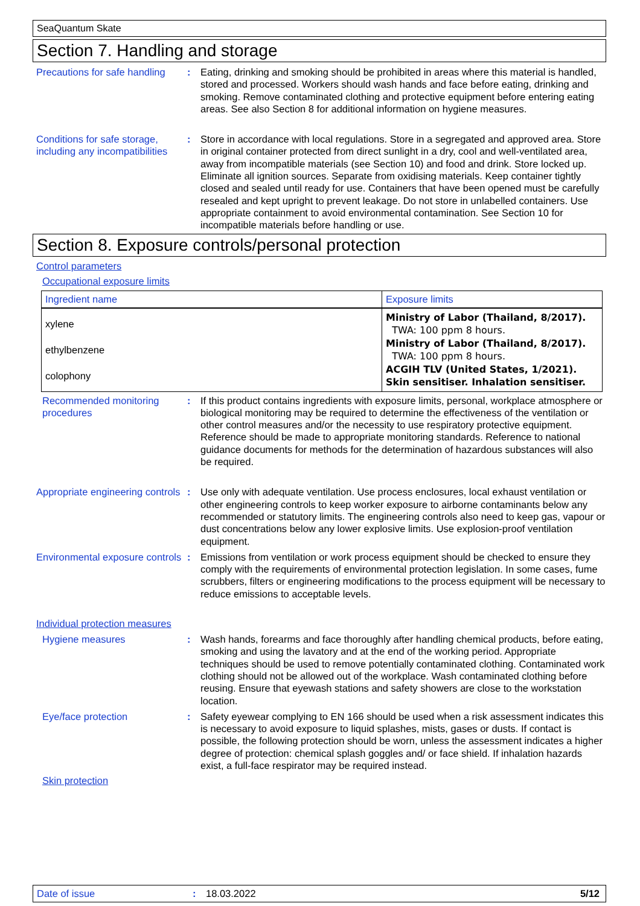SeaQuantum Skate
Section 7. Handling and storage
Precautions for safe handling
: Eating, drinking and smoking should be prohibited in areas where this material is handled, stored and processed. Workers should wash hands and face before eating, drinking and smoking. Remove contaminated clothing and protective equipment before entering eating areas. See also Section 8 for additional information on hygiene measures.
Conditions for safe storage, including any incompatibilities
: Store in accordance with local regulations. Store in a segregated and approved area. Store in original container protected from direct sunlight in a dry, cool and well-ventilated area, away from incompatible materials (see Section 10) and food and drink. Store locked up. Eliminate all ignition sources. Separate from oxidising materials. Keep container tightly closed and sealed until ready for use. Containers that have been opened must be carefully resealed and kept upright to prevent leakage. Do not store in unlabelled containers. Use appropriate containment to avoid environmental contamination. See Section 10 for incompatible materials before handling or use.
Section 8. Exposure controls/personal protection
Control parameters
Occupational exposure limits
| Ingredient name | Exposure limits |
| --- | --- |
| xylene ethylbenzene colophony | Ministry of Labor (Thailand, 8/2017). TWA: 100 ppm 8 hours. Ministry of Labor (Thailand, 8/2017). TWA: 100 ppm 8 hours. ACGIH TLV (United States, 1/2021). Skin sensitiser. Inhalation sensitiser. |
Recommended monitoring procedures
: If this product contains ingredients with exposure limits, personal, workplace atmosphere or biological monitoring may be required to determine the effectiveness of the ventilation or other control measures and/or the necessity to use respiratory protective equipment. Reference should be made to appropriate monitoring standards. Reference to national guidance documents for methods for the determination of hazardous substances will also be required.
Appropriate engineering controls
: Use only with adequate ventilation. Use process enclosures, local exhaust ventilation or other engineering controls to keep worker exposure to airborne contaminants below any recommended or statutory limits. The engineering controls also need to keep gas, vapour or dust concentrations below any lower explosive limits. Use explosion-proof ventilation equipment.
Environmental exposure controls
: Emissions from ventilation or work process equipment should be checked to ensure they comply with the requirements of environmental protection legislation. In some cases, fume scrubbers, filters or engineering modifications to the process equipment will be necessary to reduce emissions to acceptable levels.
Individual protection measures
Hygiene measures : Wash hands, forearms and face thoroughly after handling chemical products, before eating, smoking and using the lavatory and at the end of the working period. Appropriate techniques should be used to remove potentially contaminated clothing. Contaminated work clothing should not be allowed out of the workplace. Wash contaminated clothing before reusing. Ensure that eyewash stations and safety showers are close to the workstation location.
Eye/face protection : Safety eyewear complying to EN 166 should be used when a risk assessment indicates this is necessary to avoid exposure to liquid splashes, mists, gases or dusts. If contact is possible, the following protection should be worn, unless the assessment indicates a higher degree of protection: chemical splash goggles and/ or face shield. If inhalation hazards exist, a full-face respirator may be required instead.
Skin protection
Date of issue : 18.03.2022 5/12